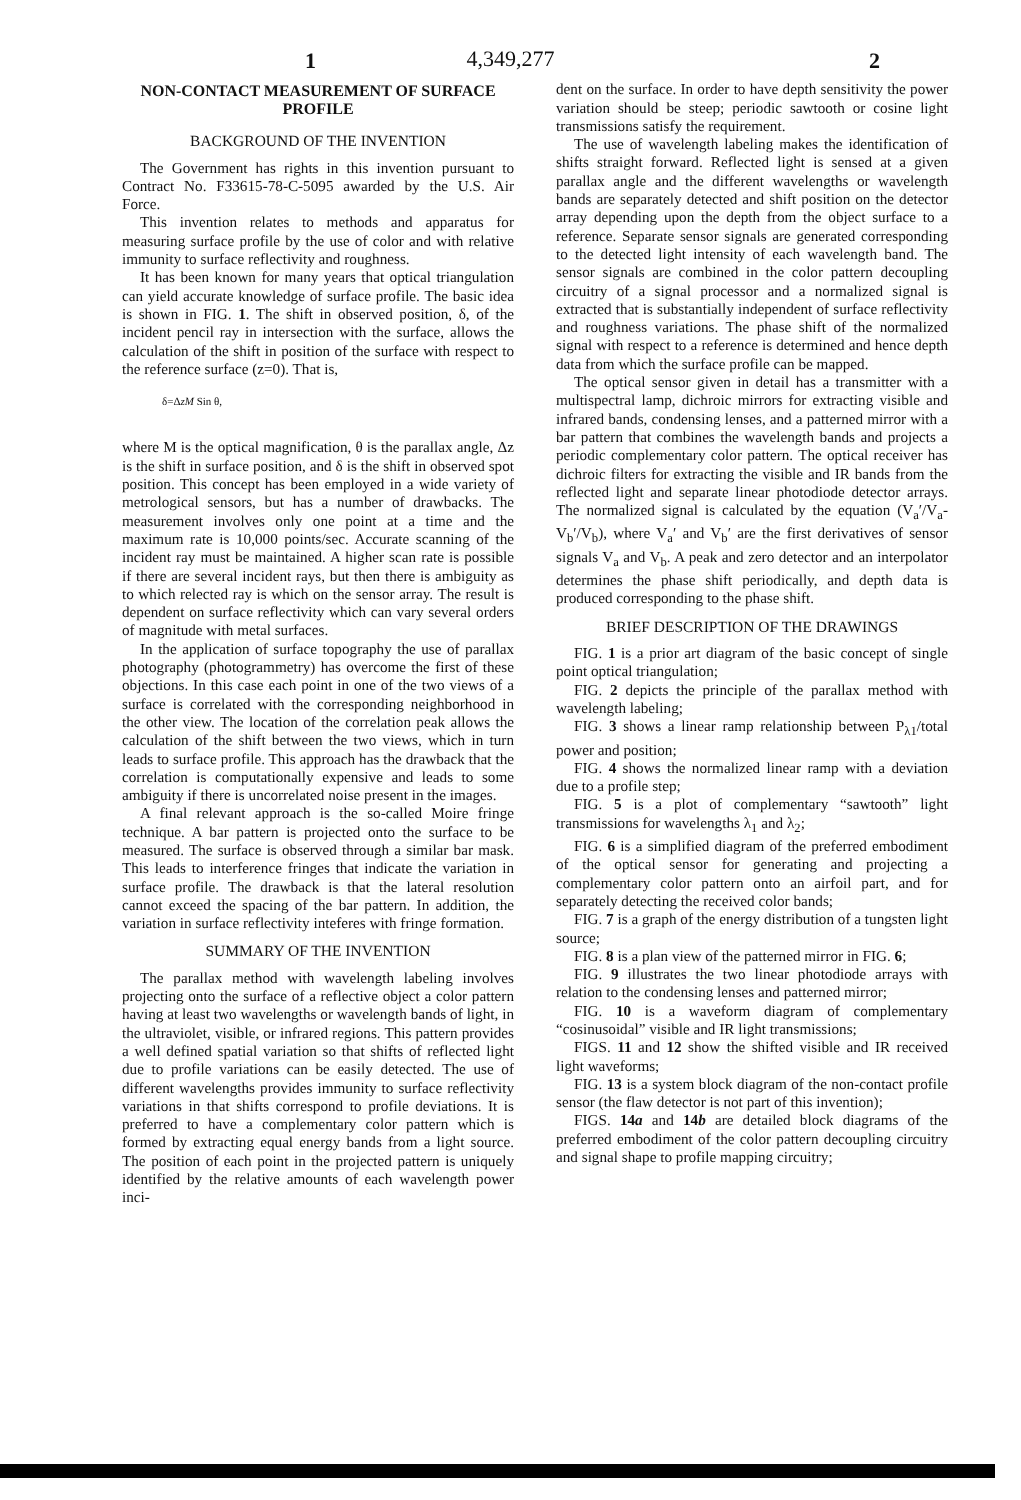4,349,277
1 2
NON-CONTACT MEASUREMENT OF SURFACE PROFILE
BACKGROUND OF THE INVENTION
The Government has rights in this invention pursuant to Contract No. F33615-78-C-5095 awarded by the U.S. Air Force.
This invention relates to methods and apparatus for measuring surface profile by the use of color and with relative immunity to surface reflectivity and roughness.
It has been known for many years that optical triangulation can yield accurate knowledge of surface profile. The basic idea is shown in FIG. 1. The shift in observed position, δ, of the incident pencil ray in intersection with the surface, allows the calculation of the shift in position of the surface with respect to the reference surface (z=0). That is,
δ=ΔzM Sin θ,
where M is the optical magnification, θ is the parallax angle, Δz is the shift in surface position, and δ is the shift in observed spot position. This concept has been employed in a wide variety of metrological sensors, but has a number of drawbacks. The measurement involves only one point at a time and the maximum rate is 10,000 points/sec. Accurate scanning of the incident ray must be maintained. A higher scan rate is possible if there are several incident rays, but then there is ambiguity as to which relected ray is which on the sensor array. The result is dependent on surface reflectivity which can vary several orders of magnitude with metal surfaces.
In the application of surface topography the use of parallax photography (photogrammetry) has overcome the first of these objections. In this case each point in one of the two views of a surface is correlated with the corresponding neighborhood in the other view. The location of the correlation peak allows the calculation of the shift between the two views, which in turn leads to surface profile. This approach has the drawback that the correlation is computationally expensive and leads to some ambiguity if there is uncorrelated noise present in the images.
A final relevant approach is the so-called Moire fringe technique. A bar pattern is projected onto the surface to be measured. The surface is observed through a similar bar mask. This leads to interference fringes that indicate the variation in surface profile. The drawback is that the lateral resolution cannot exceed the spacing of the bar pattern. In addition, the variation in surface reflectivity inteferes with fringe formation.
SUMMARY OF THE INVENTION
The parallax method with wavelength labeling involves projecting onto the surface of a reflective object a color pattern having at least two wavelengths or wavelength bands of light, in the ultraviolet, visible, or infrared regions. This pattern provides a well defined spatial variation so that shifts of reflected light due to profile variations can be easily detected. The use of different wavelengths provides immunity to surface reflectivity variations in that shifts correspond to profile deviations. It is preferred to have a complementary color pattern which is formed by extracting equal energy bands from a light source. The position of each point in the projected pattern is uniquely identified by the relative amounts of each wavelength power inci-
dent on the surface. In order to have depth sensitivity the power variation should be steep; periodic sawtooth or cosine light transmissions satisfy the requirement.
The use of wavelength labeling makes the identification of shifts straight forward. Reflected light is sensed at a given parallax angle and the different wavelengths or wavelength bands are separately detected and shift position on the detector array depending upon the depth from the object surface to a reference. Separate sensor signals are generated corresponding to the detected light intensity of each wavelength band. The sensor signals are combined in the color pattern decoupling circuitry of a signal processor and a normalized signal is extracted that is substantially independent of surface reflectivity and roughness variations. The phase shift of the normalized signal with respect to a reference is determined and hence depth data from which the surface profile can be mapped.
The optical sensor given in detail has a transmitter with a multispectral lamp, dichroic mirrors for extracting visible and infrared bands, condensing lenses, and a patterned mirror with a bar pattern that combines the wavelength bands and projects a periodic complementary color pattern. The optical receiver has dichroic filters for extracting the visible and IR bands from the reflected light and separate linear photodiode detector arrays. The normalized signal is calculated by the equation (V<sub>a</sub>′/V<sub>a</sub>-V<sub>b</sub>′/V<sub>b</sub>), where V<sub>a</sub>′ and V<sub>b</sub>′ are the first derivatives of sensor signals V<sub>a</sub> and V<sub>b</sub>. A peak and zero detector and an interpolator determines the phase shift periodically, and depth data is produced corresponding to the phase shift.
BRIEF DESCRIPTION OF THE DRAWINGS
FIG. 1 is a prior art diagram of the basic concept of single point optical triangulation;
FIG. 2 depicts the principle of the parallax method with wavelength labeling;
FIG. 3 shows a linear ramp relationship between P<sub>λ1</sub>/total power and position;
FIG. 4 shows the normalized linear ramp with a deviation due to a profile step;
FIG. 5 is a plot of complementary “sawtooth” light transmissions for wavelengths λ<sub>1</sub> and λ<sub>2</sub>;
FIG. 6 is a simplified diagram of the preferred embodiment of the optical sensor for generating and projecting a complementary color pattern onto an airfoil part, and for separately detecting the received color bands;
FIG. 7 is a graph of the energy distribution of a tungsten light source;
FIG. 8 is a plan view of the patterned mirror in FIG. 6;
FIG. 9 illustrates the two linear photodiode arrays with relation to the condensing lenses and patterned mirror;
FIG. 10 is a waveform diagram of complementary “cosinusoidal” visible and IR light transmissions;
FIGS. 11 and 12 show the shifted visible and IR received light waveforms;
FIG. 13 is a system block diagram of the non-contact profile sensor (the flaw detector is not part of this invention);
FIGS. 14a and 14b are detailed block diagrams of the preferred embodiment of the color pattern decoupling circuitry and signal shape to profile mapping circuitry;